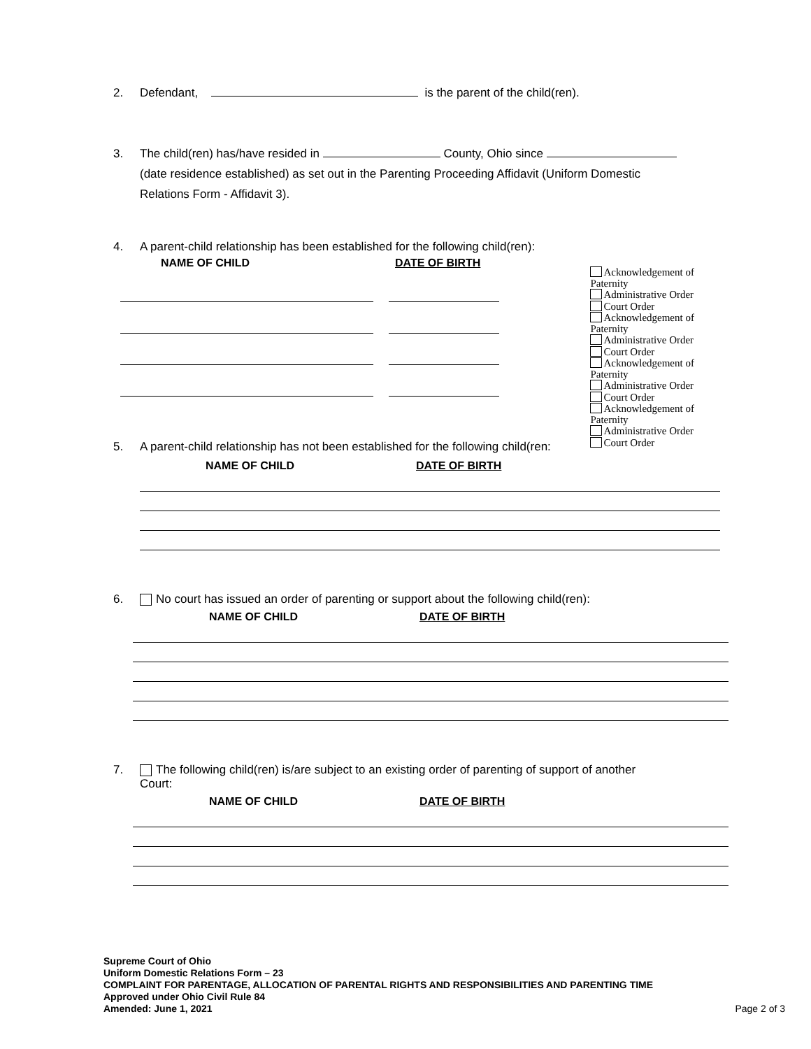2. Defendant, is the parent of the child(ren).
3. The child(ren) has/have resided in County, Ohio since
(date residence established) as set out in the Parenting Proceeding Affidavit (Uniform Domestic
Relations Form - Affidavit 3).
4. A parent-child relationship has been established for the following child(ren):
NAME OF CHILD DATE OF BIRTH
Acknowledgement of Paternity
Administrative Order
Court Order
Acknowledgement of Paternity
Administrative Order
Court Order
Acknowledgement of Paternity
Administrative Order
Court Order
Acknowledgement of Paternity
Administrative Order
Court Order
5. A parent-child relationship has not been established for the following child(ren:
NAME OF CHILD DATE OF BIRTH
6. No court has issued an order of parenting or support about the following child(ren):
NAME OF CHILD DATE OF BIRTH
7. The following child(ren) is/are subject to an existing order of parenting of support of another
Court:
NAME OF CHILD DATE OF BIRTH
Supreme Court of Ohio
Uniform Domestic Relations Form – 23
COMPLAINT FOR PARENTAGE, ALLOCATION OF PARENTAL RIGHTS AND RESPONSIBILITIES AND PARENTING TIME
Approved under Ohio Civil Rule 84
Amended: June 1, 2021
Page 2 of 3